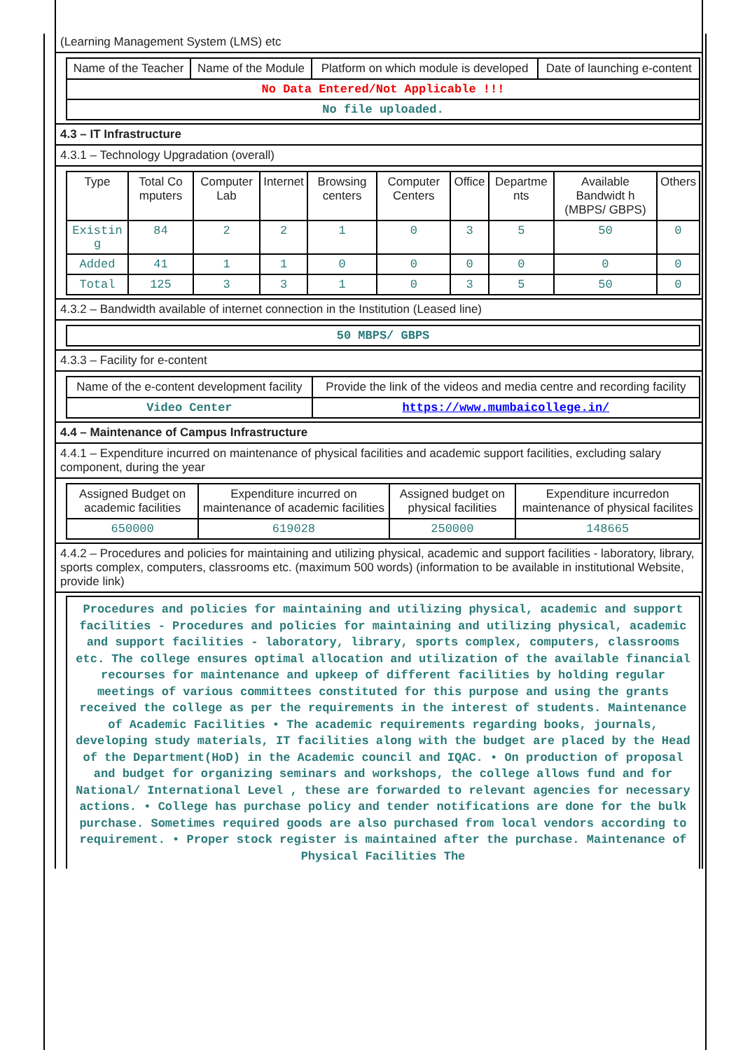(Learning Management System (LMS) etc
| Name of the Teacher | Name of the Module | Platform on which module is developed | Date of launching e-content |
| --- | --- | --- | --- |
| No Data Entered/Not Applicable !!! | | | |
| No file uploaded. | | | |
4.3 – IT Infrastructure
4.3.1 – Technology Upgradation (overall)
| Type | Total Co mputers | Computer Lab | Internet | Browsing centers | Computer Centers | Office | Departme nts | Available Bandwidt h (MBPS/ GBPS) | Others |
| --- | --- | --- | --- | --- | --- | --- | --- | --- | --- |
| Existin g | 84 | 2 | 2 | 1 | 0 | 3 | 5 | 50 | 0 |
| Added | 41 | 1 | 1 | 0 | 0 | 0 | 0 | 0 | 0 |
| Total | 125 | 3 | 3 | 1 | 0 | 3 | 5 | 50 | 0 |
4.3.2 – Bandwidth available of internet connection in the Institution (Leased line)
| 50 MBPS/ GBPS |
4.3.3 – Facility for e-content
| Name of the e-content development facility | Provide the link of the videos and media centre and recording facility |
| --- | --- |
| Video Center | https://www.mumbaicollege.in/ |
4.4 – Maintenance of Campus Infrastructure
4.4.1 – Expenditure incurred on maintenance of physical facilities and academic support facilities, excluding salary component, during the year
| Assigned Budget on academic facilities | Expenditure incurred on maintenance of academic facilities | Assigned budget on physical facilities | Expenditure incurredon maintenance of physical facilites |
| --- | --- | --- | --- |
| 650000 | 619028 | 250000 | 148665 |
4.4.2 – Procedures and policies for maintaining and utilizing physical, academic and support facilities - laboratory, library, sports complex, computers, classrooms etc. (maximum 500 words) (information to be available in institutional Website, provide link)
Procedures and policies for maintaining and utilizing physical, academic and support facilities - Procedures and policies for maintaining and utilizing physical, academic and support facilities - laboratory, library, sports complex, computers, classrooms etc. The college ensures optimal allocation and utilization of the available financial recourses for maintenance and upkeep of different facilities by holding regular meetings of various committees constituted for this purpose and using the grants received the college as per the requirements in the interest of students. Maintenance of Academic Facilities • The academic requirements regarding books, journals, developing study materials, IT facilities along with the budget are placed by the Head of the Department(HoD) in the Academic council and IQAC. • On production of proposal and budget for organizing seminars and workshops, the college allows fund and for National/ International Level , these are forwarded to relevant agencies for necessary actions. • College has purchase policy and tender notifications are done for the bulk purchase. Sometimes required goods are also purchased from local vendors according to requirement. • Proper stock register is maintained after the purchase. Maintenance of Physical Facilities The